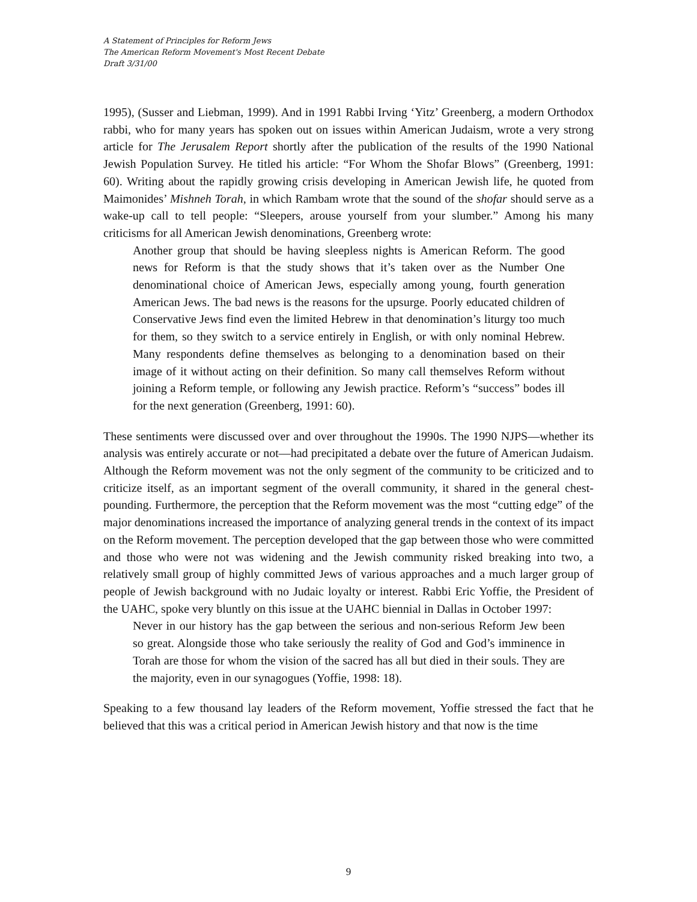A Statement of Principles for Reform Jews
The American Reform Movement's Most Recent Debate
Draft 3/31/00
1995), (Susser and Liebman, 1999). And in 1991 Rabbi Irving ‘Yitz’ Greenberg, a modern Orthodox rabbi, who for many years has spoken out on issues within American Judaism, wrote a very strong article for The Jerusalem Report shortly after the publication of the results of the 1990 National Jewish Population Survey. He titled his article: “For Whom the Shofar Blows” (Greenberg, 1991: 60). Writing about the rapidly growing crisis developing in American Jewish life, he quoted from Maimonides’ Mishneh Torah, in which Rambam wrote that the sound of the shofar should serve as a wake-up call to tell people: “Sleepers, arouse yourself from your slumber.” Among his many criticisms for all American Jewish denominations, Greenberg wrote:
Another group that should be having sleepless nights is American Reform. The good news for Reform is that the study shows that it’s taken over as the Number One denominational choice of American Jews, especially among young, fourth generation American Jews. The bad news is the reasons for the upsurge. Poorly educated children of Conservative Jews find even the limited Hebrew in that denomination’s liturgy too much for them, so they switch to a service entirely in English, or with only nominal Hebrew. Many respondents define themselves as belonging to a denomination based on their image of it without acting on their definition. So many call themselves Reform without joining a Reform temple, or following any Jewish practice. Reform’s “success” bodes ill for the next generation (Greenberg, 1991: 60).
These sentiments were discussed over and over throughout the 1990s. The 1990 NJPS—whether its analysis was entirely accurate or not—had precipitated a debate over the future of American Judaism. Although the Reform movement was not the only segment of the community to be criticized and to criticize itself, as an important segment of the overall community, it shared in the general chest-pounding. Furthermore, the perception that the Reform movement was the most “cutting edge” of the major denominations increased the importance of analyzing general trends in the context of its impact on the Reform movement. The perception developed that the gap between those who were committed and those who were not was widening and the Jewish community risked breaking into two, a relatively small group of highly committed Jews of various approaches and a much larger group of people of Jewish background with no Judaic loyalty or interest. Rabbi Eric Yoffie, the President of the UAHC, spoke very bluntly on this issue at the UAHC biennial in Dallas in October 1997:
Never in our history has the gap between the serious and non-serious Reform Jew been so great. Alongside those who take seriously the reality of God and God’s imminence in Torah are those for whom the vision of the sacred has all but died in their souls. They are the majority, even in our synagogues (Yoffie, 1998: 18).
Speaking to a few thousand lay leaders of the Reform movement, Yoffie stressed the fact that he believed that this was a critical period in American Jewish history and that now is the time
9